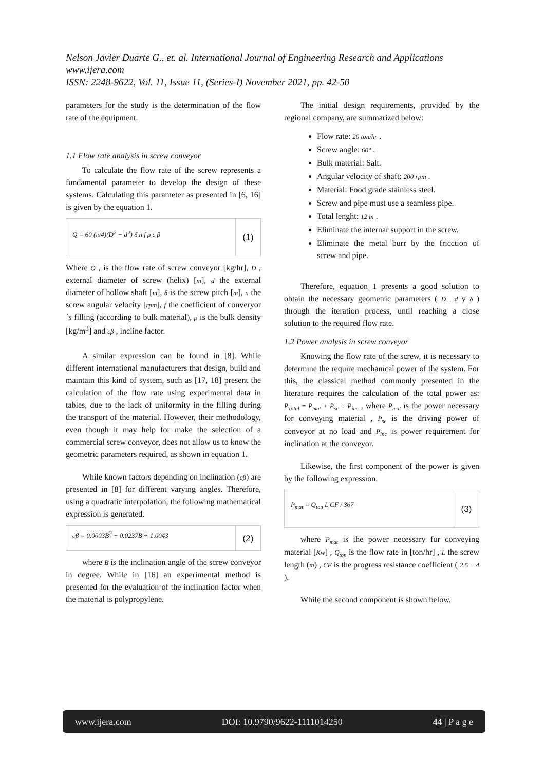Nelson Javier Duarte G., et. al. International Journal of Engineering Research and Applications
www.ijera.com
ISSN: 2248-9622, Vol. 11, Issue 11, (Series-I) November 2021, pp. 42-50
parameters for the study is the determination of the flow rate of the equipment.
1.1 Flow rate analysis in screw conveyor
To calculate the flow rate of the screw represents a fundamental parameter to develop the design of these systems. Calculating this parameter as presented in [6, 16] is given by the equation 1.
Q = 60 (π/4)(D<sup>2</sup> − d<sup>2</sup>) δ n f ρ c β
(1)
Where Q , is the flow rate of screw conveyor [kg/hr], D , external diameter of screw (helix) [m], d the external diameter of hollow shaft [m], δ is the screw pitch [m], n the screw angular velocity [rpm], f the coefficient of converyor´s filling (according to bulk material), ρ is the bulk density [kg/m<sup>3</sup>] and cβ , incline factor.
A similar expression can be found in [8]. While different international manufacturers that design, build and maintain this kind of system, such as [17, 18] present the calculation of the flow rate using experimental data in tables, due to the lack of uniformity in the filling during the transport of the material. However, their methodology, even though it may help for make the selection of a commercial screw conveyor, does not allow us to know the geometric parameters required, as shown in equation 1.
While known factors depending on inclination (cβ) are presented in [8] for different varying angles. Therefore, using a quadratic interpolation, the following mathematical expression is generated.
cβ = 0.0003B<sup>2</sup> − 0.0237B + 1.0043
(2)
where B is the inclination angle of the screw conveyor in degree. While in [16] an experimental method is presented for the evaluation of the inclination factor when the material is polypropylene.
The initial design requirements, provided by the regional company, are summarized below:
Flow rate: 20 ton/hr .
Screw angle: 60° .
Bulk material: Salt.
Angular velocity of shaft: 200 rpm .
Material: Food grade stainless steel.
Screw and pipe must use a seamless pipe.
Total lenght: 12 m .
Eliminate the internar support in the screw.
Eliminate the metal burr by the fricction of screw and pipe.
Therefore, equation 1 presents a good solution to obtain the necessary geometric parameters ( D , d y δ ) through the iteration process, until reaching a close solution to the required flow rate.
1.2 Power analysis in screw conveyor
Knowing the flow rate of the screw, it is necessary to determine the require mechanical power of the system. For this, the classical method commonly presented in the literature requires the calculation of the total power as: P<sub>Total</sub> = P<sub>mat</sub> + P<sub>sc</sub> + P<sub>inc</sub> , where P<sub>mat</sub> is the power necessary for conveying material , P<sub>sc</sub> is the driving power of conveyor at no load and P<sub>inc</sub> is power requirement for inclination at the conveyor.
Likewise, the first component of the power is given by the following expression.
P<sub>mat</sub> = Q<sub>ton</sub> L CF / 367
(3)
where P<sub>mat</sub> is the power necessary for conveying material [Kw] , Q<sub>ton</sub> is the flow rate in [ton/hr] , L the screw length (m) , CF is the progress resistance coefficient ( 2.5 − 4 ).
While the second component is shown below.
www.ijera.com DOI: 10.9790/9622-1111014250 44 | P a g e